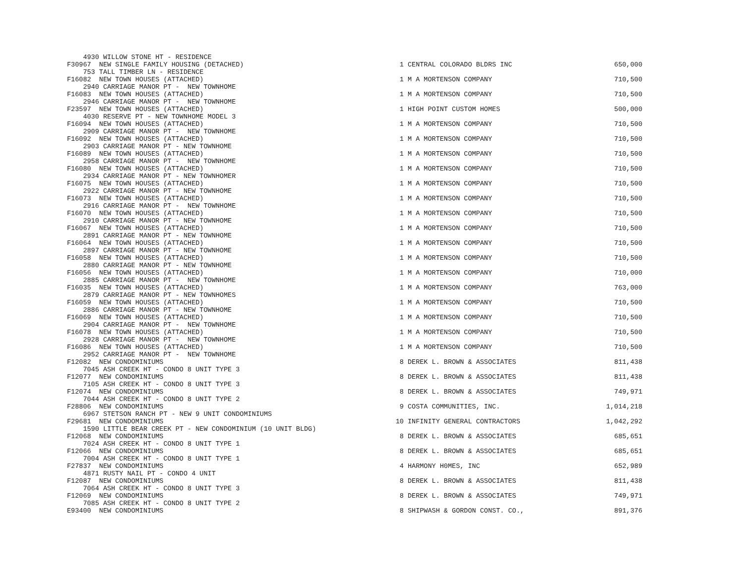| 4930 WILLOW STONE HT - RESIDENCE | | | |
| F30967 NEW SINGLE FAMILY HOUSING (DETACHED) | 1 | CENTRAL COLORADO BLDRS INC | 650,000 |
| 753 TALL TIMBER LN - RESIDENCE | | | |
| F16082 NEW TOWN HOUSES (ATTACHED) | 1 | M A MORTENSON COMPANY | 710,500 |
| 2940 CARRIAGE MANOR PT - NEW TOWNHOME | | | |
| F16083 NEW TOWN HOUSES (ATTACHED) | 1 | M A MORTENSON COMPANY | 710,500 |
| 2946 CARRIAGE MANOR PT - NEW TOWNHOME | | | |
| F23597 NEW TOWN HOUSES (ATTACHED) | 1 | HIGH POINT CUSTOM HOMES | 500,000 |
| 4030 RESERVE PT - NEW TOWNHOME MODEL 3 | | | |
| F16094 NEW TOWN HOUSES (ATTACHED) | 1 | M A MORTENSON COMPANY | 710,500 |
| 2909 CARRIAGE MANOR PT - NEW TOWNHOME | | | |
| F16092 NEW TOWN HOUSES (ATTACHED) | 1 | M A MORTENSON COMPANY | 710,500 |
| 2903 CARRIAGE MANOR PT - NEW TOWNHOME | | | |
| F16089 NEW TOWN HOUSES (ATTACHED) | 1 | M A MORTENSON COMPANY | 710,500 |
| 2958 CARRIAGE MANOR PT - NEW TOWNHOME | | | |
| F16080 NEW TOWN HOUSES (ATTACHED) | 1 | M A MORTENSON COMPANY | 710,500 |
| 2934 CARRIAGE MANOR PT - NEW TOWNHOMER | | | |
| F16075 NEW TOWN HOUSES (ATTACHED) | 1 | M A MORTENSON COMPANY | 710,500 |
| 2922 CARRIAGE MANOR PT - NEW TOWNHOME | | | |
| F16073 NEW TOWN HOUSES (ATTACHED) | 1 | M A MORTENSON COMPANY | 710,500 |
| 2916 CARRIAGE MANOR PT - NEW TOWNHOME | | | |
| F16070 NEW TOWN HOUSES (ATTACHED) | 1 | M A MORTENSON COMPANY | 710,500 |
| 2910 CARRIAGE MANOR PT - NEW TOWNHOME | | | |
| F16067 NEW TOWN HOUSES (ATTACHED) | 1 | M A MORTENSON COMPANY | 710,500 |
| 2891 CARRIAGE MANOR PT - NEW TOWNHOME | | | |
| F16064 NEW TOWN HOUSES (ATTACHED) | 1 | M A MORTENSON COMPANY | 710,500 |
| 2897 CARRIAGE MANOR PT - NEW TOWNHOME | | | |
| F16058 NEW TOWN HOUSES (ATTACHED) | 1 | M A MORTENSON COMPANY | 710,500 |
| 2880 CARRIAGE MANOR PT - NEW TOWNHOME | | | |
| F16056 NEW TOWN HOUSES (ATTACHED) | 1 | M A MORTENSON COMPANY | 710,000 |
| 2885 CARRIAGE MANOR PT - NEW TOWNHOME | | | |
| F16035 NEW TOWN HOUSES (ATTACHED) | 1 | M A MORTENSON COMPANY | 763,000 |
| 2879 CARRIAGE MANOR PT - NEW TOWNHOMES | | | |
| F16059 NEW TOWN HOUSES (ATTACHED) | 1 | M A MORTENSON COMPANY | 710,500 |
| 2886 CARRIAGE MANOR PT - NEW TOWNHOME | | | |
| F16069 NEW TOWN HOUSES (ATTACHED) | 1 | M A MORTENSON COMPANY | 710,500 |
| 2904 CARRIAGE MANOR PT - NEW TOWNHOME | | | |
| F16078 NEW TOWN HOUSES (ATTACHED) | 1 | M A MORTENSON COMPANY | 710,500 |
| 2928 CARRIAGE MANOR PT - NEW TOWNHOME | | | |
| F16086 NEW TOWN HOUSES (ATTACHED) | 1 | M A MORTENSON COMPANY | 710,500 |
| 2952 CARRIAGE MANOR PT - NEW TOWNHOME | | | |
| F12082 NEW CONDOMINIUMS | 8 | DEREK L. BROWN & ASSOCIATES | 811,438 |
| 7045 ASH CREEK HT - CONDO 8 UNIT TYPE 3 | | | |
| F12077 NEW CONDOMINIUMS | 8 | DEREK L. BROWN & ASSOCIATES | 811,438 |
| 7105 ASH CREEK HT - CONDO 8 UNIT TYPE 3 | | | |
| F12074 NEW CONDOMINIUMS | 8 | DEREK L. BROWN & ASSOCIATES | 749,971 |
| 7044 ASH CREEK HT - CONDO 8 UNIT TYPE 2 | | | |
| F28806 NEW CONDOMINIUMS | 9 | COSTA COMMUNITIES, INC. | 1,014,218 |
| 6967 STETSON RANCH PT - NEW 9 UNIT CONDOMINIUMS | | | |
| F29681 NEW CONDOMINIUMS | 10 | INFINITY GENERAL CONTRACTORS | 1,042,292 |
| 1590 LITTLE BEAR CREEK PT - NEW CONDOMINIUM (10 UNIT BLDG) | | | |
| F12068 NEW CONDOMINIUMS | 8 | DEREK L. BROWN & ASSOCIATES | 685,651 |
| 7024 ASH CREEK HT - CONDO 8 UNIT TYPE 1 | | | |
| F12066 NEW CONDOMINIUMS | 8 | DEREK L. BROWN & ASSOCIATES | 685,651 |
| 7004 ASH CREEK HT - CONDO 8 UNIT TYPE 1 | | | |
| F27837 NEW CONDOMINIUMS | 4 | HARMONY H0MES, INC | 652,989 |
| 4871 RUSTY NAIL PT - CONDO 4 UNIT | | | |
| F12087 NEW CONDOMINIUMS | 8 | DEREK L. BROWN & ASSOCIATES | 811,438 |
| 7064 ASH CREEK HT - CONDO 8 UNIT TYPE 3 | | | |
| F12069 NEW CONDOMINIUMS | 8 | DEREK L. BROWN & ASSOCIATES | 749,971 |
| 7085 ASH CREEK HT - CONDO 8 UNIT TYPE 2 | | | |
| E93400 NEW CONDOMINIUMS | 8 | SHIPWASH & GORDON CONST. CO., | 891,376 |